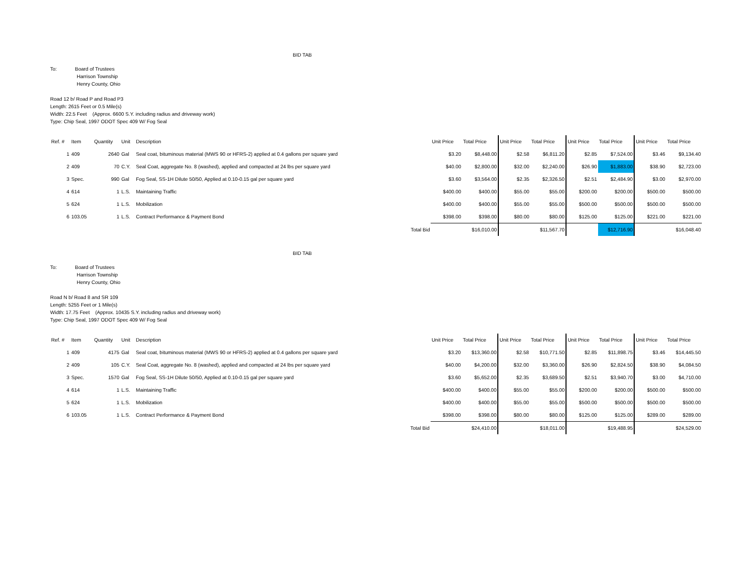BID TAB
To: Board of Trustees
Harrison Township
Henry County, Ohio
Road 12 b/ Road P and Road P3
Length: 2615 Feet or 0.5 Mile(s)
Width: 22.5 Feet (Approx. 6600 S.Y. including radius and driveway work)
Type: Chip Seal, 1997 ODOT Spec 409 W/ Fog Seal
| Ref. # | Item | Quantity | Unit | Description | | Unit Price | Total Price | Unit Price | Total Price | Unit Price | Total Price | Unit Price | Total Price |
| 1 | 409 | 2640 | Gal | Seal coat, bituminous material (MWS 90 or HFRS-2) applied at 0.4 gallons per square yard | | $3.20 | $8,448.00 | $2.58 | $6,811.20 | $2.85 | $7,524.00 | $3.46 | $9,134.40 |
| 2 | 409 | 70 | C.Y. | Seal Coat, aggregate No. 8 (washed), applied and compacted at 24 lbs per square yard | | $40.00 | $2,800.00 | $32.00 | $2,240.00 | $26.90 | $1,883.00 | $38.90 | $2,723.00 |
| 3 | Spec. | 990 | Gal | Fog Seal, SS-1H Dilute 50/50, Applied at 0.10-0.15 gal per square yard | | $3.60 | $3,564.00 | $2.35 | $2,326.50 | $2.51 | $2,484.90 | $3.00 | $2,970.00 |
| 4 | 614 | 1 | L.S. | Maintaining Traffic | | $400.00 | $400.00 | $55.00 | $55.00 | $200.00 | $200.00 | $500.00 | $500.00 |
| 5 | 624 | 1 | L.S. | Mobilization | | $400.00 | $400.00 | $55.00 | $55.00 | $500.00 | $500.00 | $500.00 | $500.00 |
| 6 | 103.05 | 1 | L.S. | Contract Performance & Payment Bond | | $398.00 | $398.00 | $80.00 | $80.00 | $125.00 | $125.00 | $221.00 | $221.00 |
| | | | | | Total Bid | | $16,010.00 | | $11,567.70 | | $12,716.90 | | $16,048.40 |
BID TAB
To: Board of Trustees
Harrison Township
Henry County, Ohio
Road N b/ Road 8 and SR 109
Length: 5255 Feet or 1 Mile(s)
Width: 17.75 Feet (Approx. 10435 S.Y. including radius and driveway work)
Type: Chip Seal, 1997 ODOT Spec 409 W/ Fog Seal
| Ref. # | Item | Quantity | Unit | Description | | Unit Price | Total Price | Unit Price | Total Price | Unit Price | Total Price | Unit Price | Total Price |
| 1 | 409 | 4175 | Gal | Seal coat, bituminous material (MWS 90 or HFRS-2) applied at 0.4 gallons per square yard | | $3.20 | $13,360.00 | $2.58 | $10,771.50 | $2.85 | $11,898.75 | $3.46 | $14,445.50 |
| 2 | 409 | 105 | C.Y. | Seal Coat, aggregate No. 8 (washed), applied and compacted at 24 lbs per square yard | | $40.00 | $4,200.00 | $32.00 | $3,360.00 | $26.90 | $2,824.50 | $38.90 | $4,084.50 |
| 3 | Spec. | 1570 | Gal | Fog Seal, SS-1H Dilute 50/50, Applied at 0.10-0.15 gal per square yard | | $3.60 | $5,652.00 | $2.35 | $3,689.50 | $2.51 | $3,940.70 | $3.00 | $4,710.00 |
| 4 | 614 | 1 | L.S. | Maintaining Traffic | | $400.00 | $400.00 | $55.00 | $55.00 | $200.00 | $200.00 | $500.00 | $500.00 |
| 5 | 624 | 1 | L.S. | Mobilization | | $400.00 | $400.00 | $55.00 | $55.00 | $500.00 | $500.00 | $500.00 | $500.00 |
| 6 | 103.05 | 1 | L.S. | Contract Performance & Payment Bond | | $398.00 | $398.00 | $80.00 | $80.00 | $125.00 | $125.00 | $289.00 | $289.00 |
| | | | | | Total Bid | | $24,410.00 | | $18,011.00 | | $19,488.95 | | $24,529.00 |